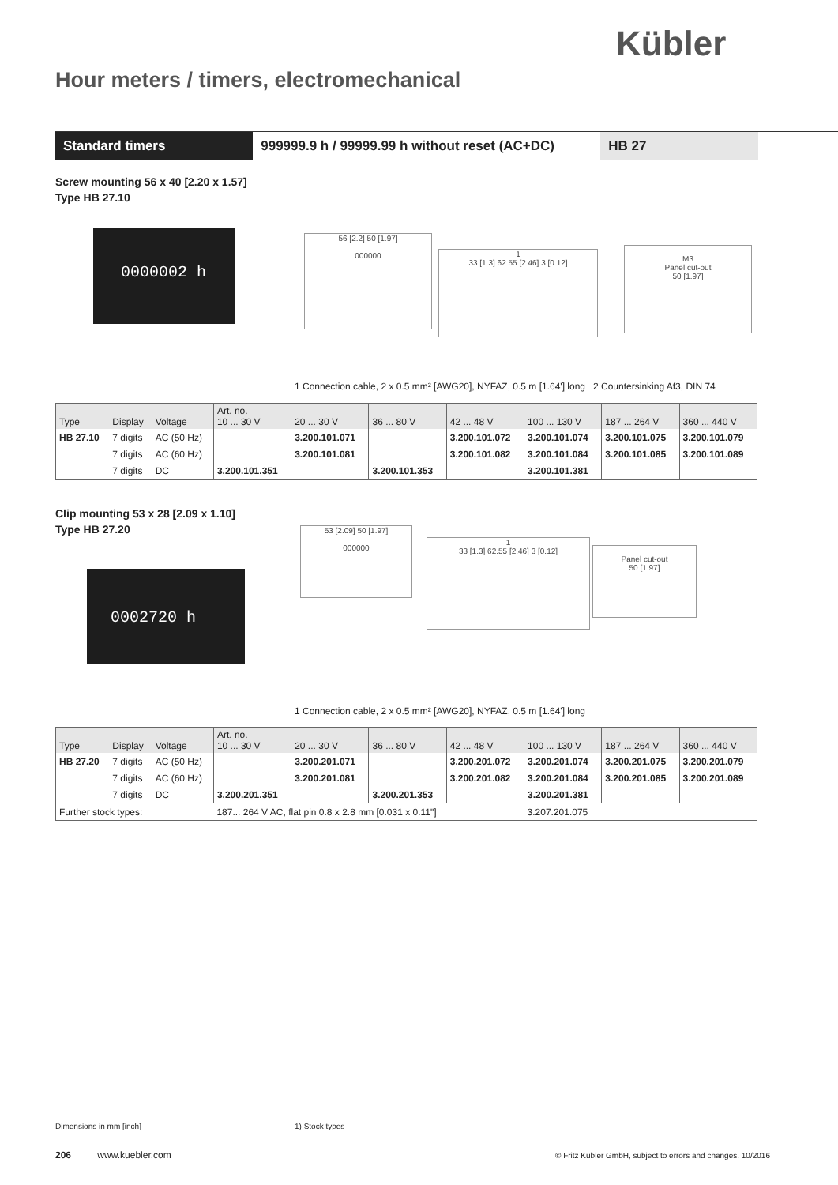Kübler
Hour meters / timers, electromechanical
Standard timers 999999.9 h / 99999.99 h without reset (AC+DC)
HB 27
Screw mounting 56 x 40 [2.20 x 1.57]
Type HB 27.10
0000002 h
56 [2.2] 50 [1.97]
000000
1
33 [1.3] 62.55 [2.46] 3 [0.12]
M3
Panel cut-out
50 [1.97]
1 Connection cable, 2 x 0.5 mm² [AWG20], NYFAZ, 0.5 m [1.64'] long 2 Countersinking Af3, DIN 74
| Type | Display | Voltage | Art. no. 10 ... 30 V | 20 ... 30 V | 36 ... 80 V | 42 ... 48 V | 100 ... 130 V | 187 ... 264 V | 360 ... 440 V |
| --- | --- | --- | --- | --- | --- | --- | --- | --- | --- |
| HB 27.10 | 7 digits | AC (50 Hz) | | 3.200.101.071 | | 3.200.101.072 | 3.200.101.074 | 3.200.101.075 | 3.200.101.079 |
| | 7 digits | AC (60 Hz) | | 3.200.101.081 | | 3.200.101.082 | 3.200.101.084 | 3.200.101.085 | 3.200.101.089 |
| | 7 digits | DC | 3.200.101.351 | | 3.200.101.353 | | 3.200.101.381 | | |
Clip mounting 53 x 28 [2.09 x 1.10]
Type HB 27.20
0002720 h
53 [2.09] 50 [1.97]
000000
1
33 [1.3] 62.55 [2.46] 3 [0.12]
Panel cut-out
50 [1.97]
1 Connection cable, 2 x 0.5 mm² [AWG20], NYFAZ, 0.5 m [1.64'] long
| Type | Display | Voltage | Art. no. 10 ... 30 V | 20 ... 30 V | 36 ... 80 V | 42 ... 48 V | 100 ... 130 V | 187 ... 264 V | 360 ... 440 V |
| --- | --- | --- | --- | --- | --- | --- | --- | --- | --- |
| HB 27.20 | 7 digits | AC (50 Hz) | | 3.200.201.071 | | 3.200.201.072 | 3.200.201.074 | 3.200.201.075 | 3.200.201.079 |
| | 7 digits | AC (60 Hz) | | 3.200.201.081 | | 3.200.201.082 | 3.200.201.084 | 3.200.201.085 | 3.200.201.089 |
| | 7 digits | DC | 3.200.201.351 | | 3.200.201.353 | | 3.200.201.381 | | |
| Further stock types: | | | 187... 264 V AC, flat pin 0.8 x 2.8 mm [0.031 x 0.11"] | | | | 3.207.201.075 | | |
Dimensions in mm [inch] 1) Stock types
206 www.kuebler.com
© Fritz Kübler GmbH, subject to errors and changes. 10/2016